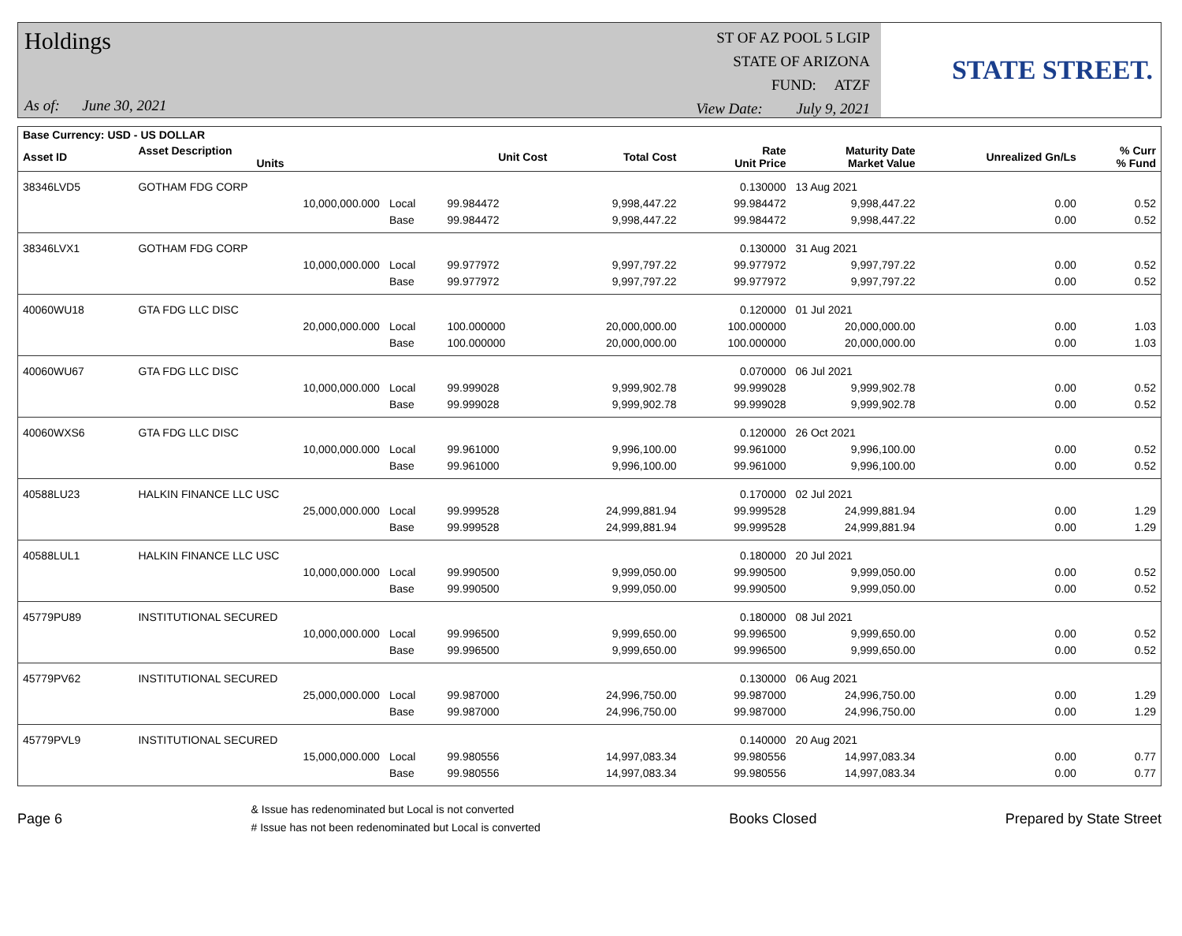Holdings
As of: June 30, 2021
ST OF AZ POOL 5 LGIP
STATE OF ARIZONA
FUND: ATZF
View Date: July 9, 2021
STATE STREET.
| Base Currency: USD - US DOLLAR | | | | | | | | |
| --- | --- | --- | --- | --- | --- | --- | --- | --- |
| Asset ID | Asset Description Units | | Unit Cost | Total Cost | Rate Unit Price | Maturity Date Market Value | Unrealized Gn/Ls | % Curr % Fund |
| 38346LVD5 | GOTHAM FDG CORP | | | | 0.130000 | 13 Aug 2021 | | |
| | 10,000,000.000 | Local | 99.984472 | 9,998,447.22 | 99.984472 | 9,998,447.22 | 0.00 | 0.52 |
| | | Base | 99.984472 | 9,998,447.22 | 99.984472 | 9,998,447.22 | 0.00 | 0.52 |
| 38346LVX1 | GOTHAM FDG CORP | | | | 0.130000 | 31 Aug 2021 | | |
| | 10,000,000.000 | Local | 99.977972 | 9,997,797.22 | 99.977972 | 9,997,797.22 | 0.00 | 0.52 |
| | | Base | 99.977972 | 9,997,797.22 | 99.977972 | 9,997,797.22 | 0.00 | 0.52 |
| 40060WU18 | GTA FDG LLC DISC | | | | 0.120000 | 01 Jul 2021 | | |
| | 20,000,000.000 | Local | 100.000000 | 20,000,000.00 | 100.000000 | 20,000,000.00 | 0.00 | 1.03 |
| | | Base | 100.000000 | 20,000,000.00 | 100.000000 | 20,000,000.00 | 0.00 | 1.03 |
| 40060WU67 | GTA FDG LLC DISC | | | | 0.070000 | 06 Jul 2021 | | |
| | 10,000,000.000 | Local | 99.999028 | 9,999,902.78 | 99.999028 | 9,999,902.78 | 0.00 | 0.52 |
| | | Base | 99.999028 | 9,999,902.78 | 99.999028 | 9,999,902.78 | 0.00 | 0.52 |
| 40060WXS6 | GTA FDG LLC DISC | | | | 0.120000 | 26 Oct 2021 | | |
| | 10,000,000.000 | Local | 99.961000 | 9,996,100.00 | 99.961000 | 9,996,100.00 | 0.00 | 0.52 |
| | | Base | 99.961000 | 9,996,100.00 | 99.961000 | 9,996,100.00 | 0.00 | 0.52 |
| 40588LU23 | HALKIN FINANCE LLC USC | | | | 0.170000 | 02 Jul 2021 | | |
| | 25,000,000.000 | Local | 99.999528 | 24,999,881.94 | 99.999528 | 24,999,881.94 | 0.00 | 1.29 |
| | | Base | 99.999528 | 24,999,881.94 | 99.999528 | 24,999,881.94 | 0.00 | 1.29 |
| 40588LUL1 | HALKIN FINANCE LLC USC | | | | 0.180000 | 20 Jul 2021 | | |
| | 10,000,000.000 | Local | 99.990500 | 9,999,050.00 | 99.990500 | 9,999,050.00 | 0.00 | 0.52 |
| | | Base | 99.990500 | 9,999,050.00 | 99.990500 | 9,999,050.00 | 0.00 | 0.52 |
| 45779PU89 | INSTITUTIONAL SECURED | | | | 0.180000 | 08 Jul 2021 | | |
| | 10,000,000.000 | Local | 99.996500 | 9,999,650.00 | 99.996500 | 9,999,650.00 | 0.00 | 0.52 |
| | | Base | 99.996500 | 9,999,650.00 | 99.996500 | 9,999,650.00 | 0.00 | 0.52 |
| 45779PV62 | INSTITUTIONAL SECURED | | | | 0.130000 | 06 Aug 2021 | | |
| | 25,000,000.000 | Local | 99.987000 | 24,996,750.00 | 99.987000 | 24,996,750.00 | 0.00 | 1.29 |
| | | Base | 99.987000 | 24,996,750.00 | 99.987000 | 24,996,750.00 | 0.00 | 1.29 |
| 45779PVL9 | INSTITUTIONAL SECURED | | | | 0.140000 | 20 Aug 2021 | | |
| | 15,000,000.000 | Local | 99.980556 | 14,997,083.34 | 99.980556 | 14,997,083.34 | 0.00 | 0.77 |
| | | Base | 99.980556 | 14,997,083.34 | 99.980556 | 14,997,083.34 | 0.00 | 0.77 |
Page 6 & Issue has redenominated but Local is not converted
# Issue has not been redenominated but Local is converted Books Closed Prepared by State Street